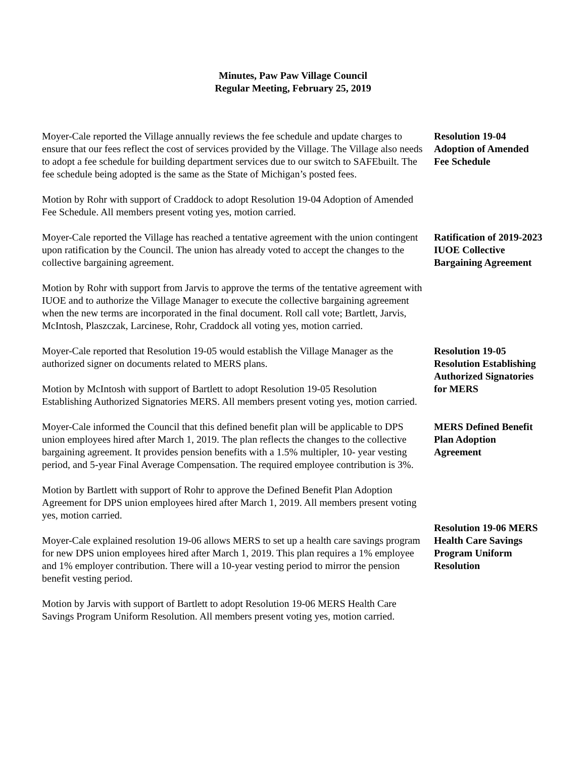Minutes, Paw Paw Village Council
Regular Meeting, February 25, 2019
Moyer-Cale reported the Village annually reviews the fee schedule and update charges to ensure that our fees reflect the cost of services provided by the Village. The Village also needs to adopt a fee schedule for building department services due to our switch to SAFEbuilt. The fee schedule being adopted is the same as the State of Michigan’s posted fees.
Motion by Rohr with support of Craddock to adopt Resolution 19-04 Adoption of Amended Fee Schedule. All members present voting yes, motion carried.
Resolution 19-04 Adoption of Amended Fee Schedule
Moyer-Cale reported the Village has reached a tentative agreement with the union contingent upon ratification by the Council. The union has already voted to accept the changes to the collective bargaining agreement.
Motion by Rohr with support from Jarvis to approve the terms of the tentative agreement with IUOE and to authorize the Village Manager to execute the collective bargaining agreement when the new terms are incorporated in the final document. Roll call vote; Bartlett, Jarvis, McIntosh, Plaszczak, Larcinese, Rohr, Craddock all voting yes, motion carried.
Ratification of 2019-2023 IUOE Collective Bargaining Agreement
Moyer-Cale reported that Resolution 19-05 would establish the Village Manager as the authorized signer on documents related to MERS plans.
Motion by McIntosh with support of Bartlett to adopt Resolution 19-05 Resolution Establishing Authorized Signatories MERS. All members present voting yes, motion carried.
Resolution 19-05 Resolution Establishing Authorized Signatories for MERS
Moyer-Cale informed the Council that this defined benefit plan will be applicable to DPS union employees hired after March 1, 2019. The plan reflects the changes to the collective bargaining agreement. It provides pension benefits with a 1.5% multipler, 10- year vesting period, and 5-year Final Average Compensation. The required employee contribution is 3%.
Motion by Bartlett with support of Rohr to approve the Defined Benefit Plan Adoption Agreement for DPS union employees hired after March 1, 2019. All members present voting yes, motion carried.
MERS Defined Benefit Plan Adoption Agreement
Moyer-Cale explained resolution 19-06 allows MERS to set up a health care savings program for new DPS union employees hired after March 1, 2019. This plan requires a 1% employee and 1% employer contribution. There will a 10-year vesting period to mirror the pension benefit vesting period.
Motion by Jarvis with support of Bartlett to adopt Resolution 19-06 MERS Health Care Savings Program Uniform Resolution. All members present voting yes, motion carried.
Resolution 19-06 MERS Health Care Savings Program Uniform Resolution